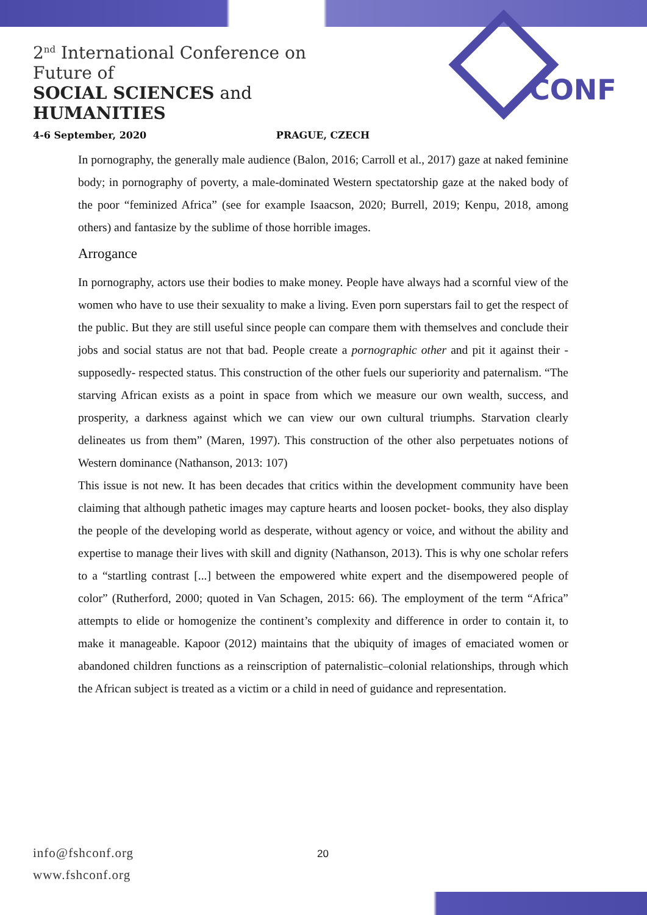2<sup>nd</sup> International Conference on Future of
SOCIAL SCIENCES and HUMANITIES
4-6 September, 2020 PRAGUE, CZECH
CONF
In pornography, the generally male audience (Balon, 2016; Carroll et al., 2017) gaze at naked feminine body; in pornography of poverty, a male-dominated Western spectatorship gaze at the naked body of the poor “feminized Africa” (see for example Isaacson, 2020; Burrell, 2019; Kenpu, 2018, among others) and fantasize by the sublime of those horrible images.
Arrogance
In pornography, actors use their bodies to make money. People have always had a scornful view of the women who have to use their sexuality to make a living. Even porn superstars fail to get the respect of the public. But they are still useful since people can compare them with themselves and conclude their jobs and social status are not that bad. People create a pornographic other and pit it against their -supposedly- respected status. This construction of the other fuels our superiority and paternalism. “The starving African exists as a point in space from which we measure our own wealth, success, and prosperity, a darkness against which we can view our own cultural triumphs. Starvation clearly delineates us from them” (Maren, 1997). This construction of the other also perpetuates notions of Western dominance (Nathanson, 2013: 107)
This issue is not new. It has been decades that critics within the development community have been claiming that although pathetic images may capture hearts and loosen pocket- books, they also display the people of the developing world as desperate, without agency or voice, and without the ability and expertise to manage their lives with skill and dignity (Nathanson, 2013). This is why one scholar refers to a “startling contrast [...] between the empowered white expert and the disempowered people of color” (Rutherford, 2000; quoted in Van Schagen, 2015: 66). The employment of the term “Africa” attempts to elide or homogenize the continent’s complexity and difference in order to contain it, to make it manageable. Kapoor (2012) maintains that the ubiquity of images of emaciated women or abandoned children functions as a reinscription of paternalistic–colonial relationships, through which the African subject is treated as a victim or a child in need of guidance and representation.
info@fshconf.org
www.fshconf.org
20